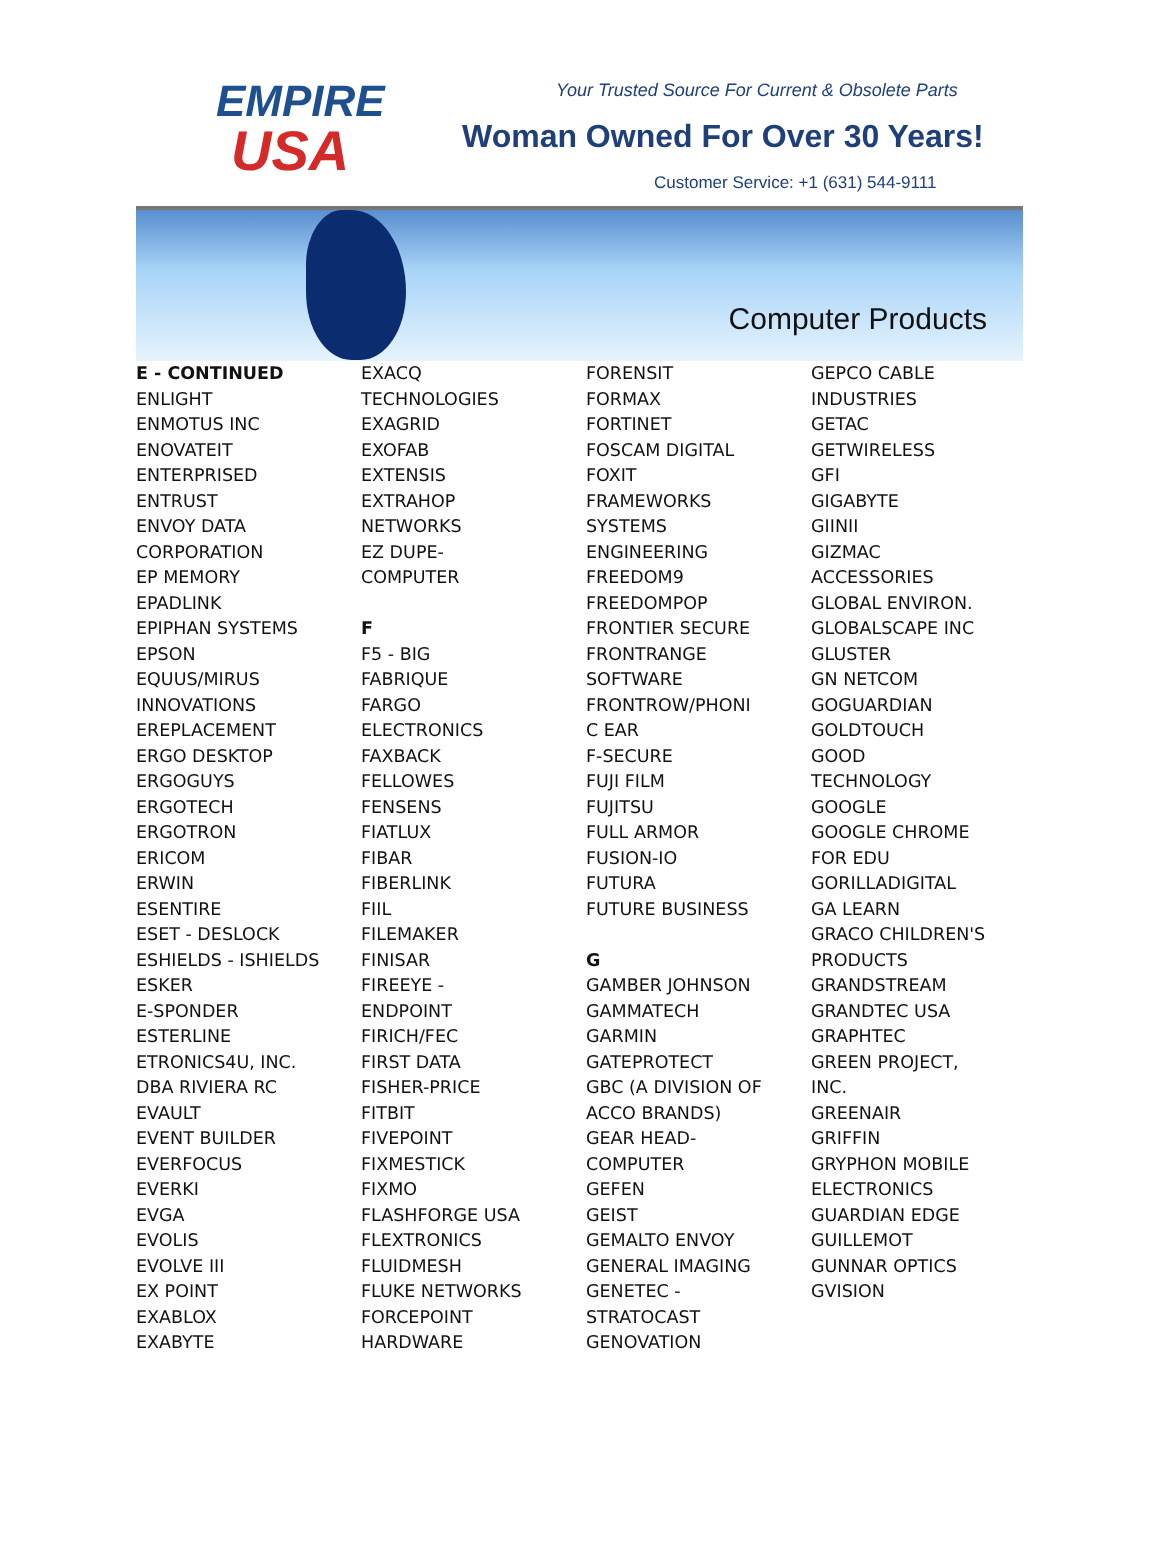EMPIRE
USA
Your Trusted Source For Current & Obsolete Parts
Woman Owned For Over 30 Years!
Customer Service: +1 (631) 544-9111
Computer Products
E - CONTINUED
ENLIGHT
ENMOTUS INC
ENOVATEIT
ENTERPRISED
ENTRUST
ENVOY DATA
CORPORATION
EP MEMORY
EPADLINK
EPIPHAN SYSTEMS
EPSON
EQUUS/MIRUS
INNOVATIONS
EREPLACEMENT
ERGO DESKTOP
ERGOGUYS
ERGOTECH
ERGOTRON
ERICOM
ERWIN
ESENTIRE
ESET - DESLOCK
ESHIELDS - ISHIELDS
ESKER
E-SPONDER
ESTERLINE
ETRONICS4U, INC.
DBA RIVIERA RC
EVAULT
EVENT BUILDER
EVERFOCUS
EVERKI
EVGA
EVOLIS
EVOLVE III
EX POINT
EXABLOX
EXABYTE
EXACQ
TECHNOLOGIES
EXAGRID
EXOFAB
EXTENSIS
EXTRAHOP
NETWORKS
EZ DUPE-
COMPUTER
F
F5 - BIG
FABRIQUE
FARGO
ELECTRONICS
FAXBACK
FELLOWES
FENSENS
FIATLUX
FIBAR
FIBERLINK
FIIL
FILEMAKER
FINISAR
FIREEYE -
ENDPOINT
FIRICH/FEC
FIRST DATA
FISHER-PRICE
FITBIT
FIVEPOINT
FIXMESTICK
FIXMO
FLASHFORGE USA
FLEXTRONICS
FLUIDMESH
FLUKE NETWORKS
FORCEPOINT
HARDWARE
FORENSIT
FORMAX
FORTINET
FOSCAM DIGITAL
FOXIT
FRAMEWORKS
SYSTEMS
ENGINEERING
FREEDOM9
FREEDOMPOP
FRONTIER SECURE
FRONTRANGE
SOFTWARE
FRONTROW/PHONI
C EAR
F-SECURE
FUJI FILM
FUJITSU
FULL ARMOR
FUSION-IO
FUTURA
FUTURE BUSINESS
G
GAMBER JOHNSON
GAMMATECH
GARMIN
GATEPROTECT
GBC (A DIVISION OF
ACCO BRANDS)
GEAR HEAD-
COMPUTER
GEFEN
GEIST
GEMALTO ENVOY
GENERAL IMAGING
GENETEC -
STRATOCAST
GENOVATION
GEPCO CABLE
INDUSTRIES
GETAC
GETWIRELESS
GFI
GIGABYTE
GIINII
GIZMAC
ACCESSORIES
GLOBAL ENVIRON.
GLOBALSCAPE INC
GLUSTER
GN NETCOM
GOGUARDIAN
GOLDTOUCH
GOOD
TECHNOLOGY
GOOGLE
GOOGLE CHROME
FOR EDU
GORILLADIGITAL
GA LEARN
GRACO CHILDREN'S
PRODUCTS
GRANDSTREAM
GRANDTEC USA
GRAPHTEC
GREEN PROJECT,
INC.
GREENAIR
GRIFFIN
GRYPHON MOBILE
ELECTRONICS
GUARDIAN EDGE
GUILLEMOT
GUNNAR OPTICS
GVISION